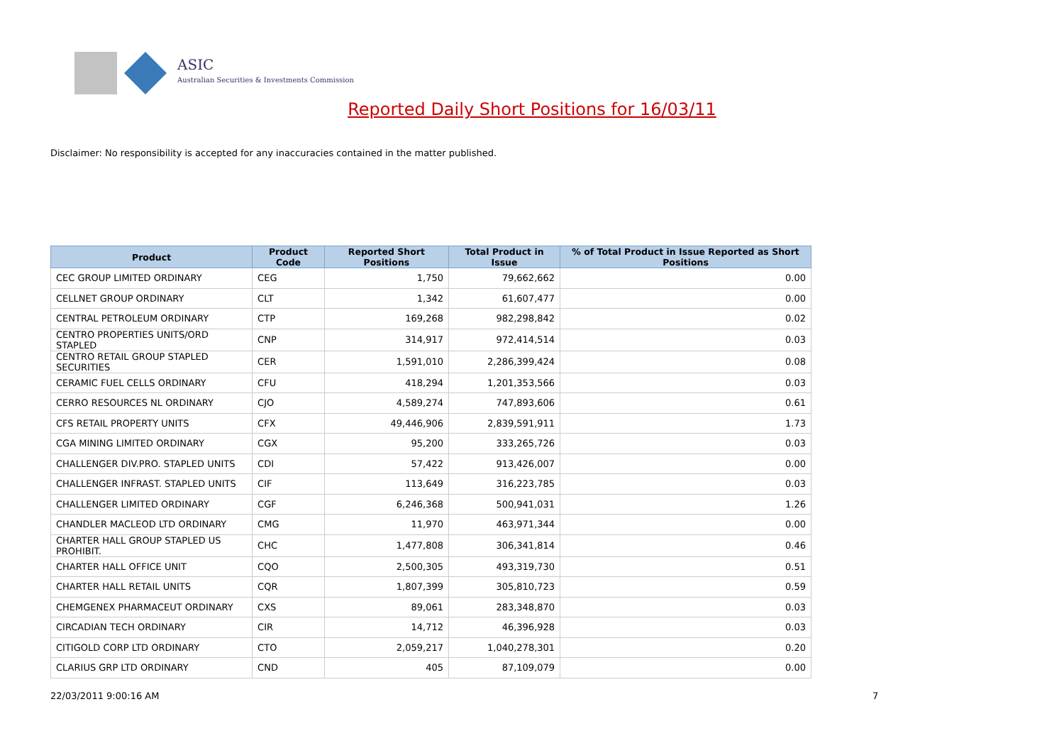ASIC
Australian Securities & Investments Commission
Reported Daily Short Positions for 16/03/11
Disclaimer: No responsibility is accepted for any inaccuracies contained in the matter published.
| Product | Product Code | Reported Short Positions | Total Product in Issue | % of Total Product in Issue Reported as Short Positions |
| --- | --- | --- | --- | --- |
| CEC GROUP LIMITED ORDINARY | CEG | 1,750 | 79,662,662 | 0.00 |
| CELLNET GROUP ORDINARY | CLT | 1,342 | 61,607,477 | 0.00 |
| CENTRAL PETROLEUM ORDINARY | CTP | 169,268 | 982,298,842 | 0.02 |
| CENTRO PROPERTIES UNITS/ORD STAPLED | CNP | 314,917 | 972,414,514 | 0.03 |
| CENTRO RETAIL GROUP STAPLED SECURITIES | CER | 1,591,010 | 2,286,399,424 | 0.08 |
| CERAMIC FUEL CELLS ORDINARY | CFU | 418,294 | 1,201,353,566 | 0.03 |
| CERRO RESOURCES NL ORDINARY | CJO | 4,589,274 | 747,893,606 | 0.61 |
| CFS RETAIL PROPERTY UNITS | CFX | 49,446,906 | 2,839,591,911 | 1.73 |
| CGA MINING LIMITED ORDINARY | CGX | 95,200 | 333,265,726 | 0.03 |
| CHALLENGER DIV.PRO. STAPLED UNITS | CDI | 57,422 | 913,426,007 | 0.00 |
| CHALLENGER INFRAST. STAPLED UNITS | CIF | 113,649 | 316,223,785 | 0.03 |
| CHALLENGER LIMITED ORDINARY | CGF | 6,246,368 | 500,941,031 | 1.26 |
| CHANDLER MACLEOD LTD ORDINARY | CMG | 11,970 | 463,971,344 | 0.00 |
| CHARTER HALL GROUP STAPLED US PROHIBIT. | CHC | 1,477,808 | 306,341,814 | 0.46 |
| CHARTER HALL OFFICE UNIT | CQO | 2,500,305 | 493,319,730 | 0.51 |
| CHARTER HALL RETAIL UNITS | CQR | 1,807,399 | 305,810,723 | 0.59 |
| CHEMGENEX PHARMACEUT ORDINARY | CXS | 89,061 | 283,348,870 | 0.03 |
| CIRCADIAN TECH ORDINARY | CIR | 14,712 | 46,396,928 | 0.03 |
| CITIGOLD CORP LTD ORDINARY | CTO | 2,059,217 | 1,040,278,301 | 0.20 |
| CLARIUS GRP LTD ORDINARY | CND | 405 | 87,109,079 | 0.00 |
22/03/2011 9:00:16 AM 7